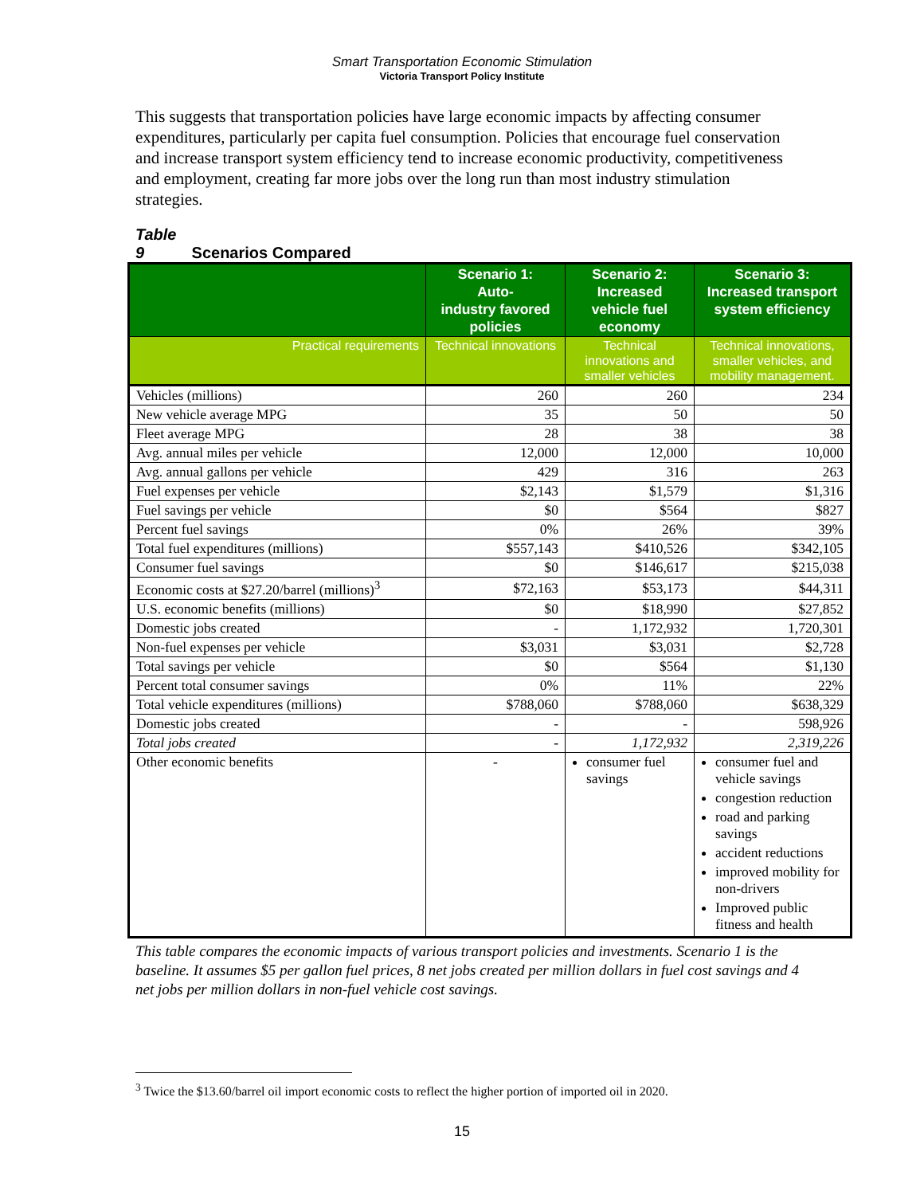Smart Transportation Economic Stimulation
Victoria Transport Policy Institute
This suggests that transportation policies have large economic impacts by affecting consumer expenditures, particularly per capita fuel consumption. Policies that encourage fuel conservation and increase transport system efficiency tend to increase economic productivity, competitiveness and employment, creating far more jobs over the long run than most industry stimulation strategies.
Table 9 Scenarios Compared
| | Scenario 1: Auto- industry favored policies | Scenario 2: Increased vehicle fuel economy | Scenario 3: Increased transport system efficiency |
| --- | --- | --- | --- |
| Practical requirements | Technical innovations | Technical innovations and smaller vehicles | Technical innovations, smaller vehicles, and mobility management. |
| Vehicles (millions) | 260 | 260 | 234 |
| New vehicle average MPG | 35 | 50 | 50 |
| Fleet average MPG | 28 | 38 | 38 |
| Avg. annual miles per vehicle | 12,000 | 12,000 | 10,000 |
| Avg. annual gallons per vehicle | 429 | 316 | 263 |
| Fuel expenses per vehicle | $2,143 | $1,579 | $1,316 |
| Fuel savings per vehicle | $0 | $564 | $827 |
| Percent fuel savings | 0% | 26% | 39% |
| Total fuel expenditures (millions) | $557,143 | $410,526 | $342,105 |
| Consumer fuel savings | $0 | $146,617 | $215,038 |
| Economic costs at $27.20/barrel (millions)<sup>3</sup> | $72,163 | $53,173 | $44,311 |
| U.S. economic benefits (millions) | $0 | $18,990 | $27,852 |
| Domestic jobs created | - | 1,172,932 | 1,720,301 |
| Non-fuel expenses per vehicle | $3,031 | $3,031 | $2,728 |
| Total savings per vehicle | $0 | $564 | $1,130 |
| Percent total consumer savings | 0% | 11% | 22% |
| Total vehicle expenditures (millions) | $788,060 | $788,060 | $638,329 |
| Domestic jobs created | - | - | 598,926 |
| Total jobs created | - | 1,172,932 | 2,319,226 |
| Other economic benefits | - | consumer fuel savings | consumer fuel and vehicle savings congestion reduction road and parking savings accident reductions improved mobility for non-drivers Improved public fitness and health |
This table compares the economic impacts of various transport policies and investments. Scenario 1 is the baseline. It assumes $5 per gallon fuel prices, 8 net jobs created per million dollars in fuel cost savings and 4 net jobs per million dollars in non-fuel vehicle cost savings.
<sup>3</sup> Twice the $13.60/barrel oil import economic costs to reflect the higher portion of imported oil in 2020.
15